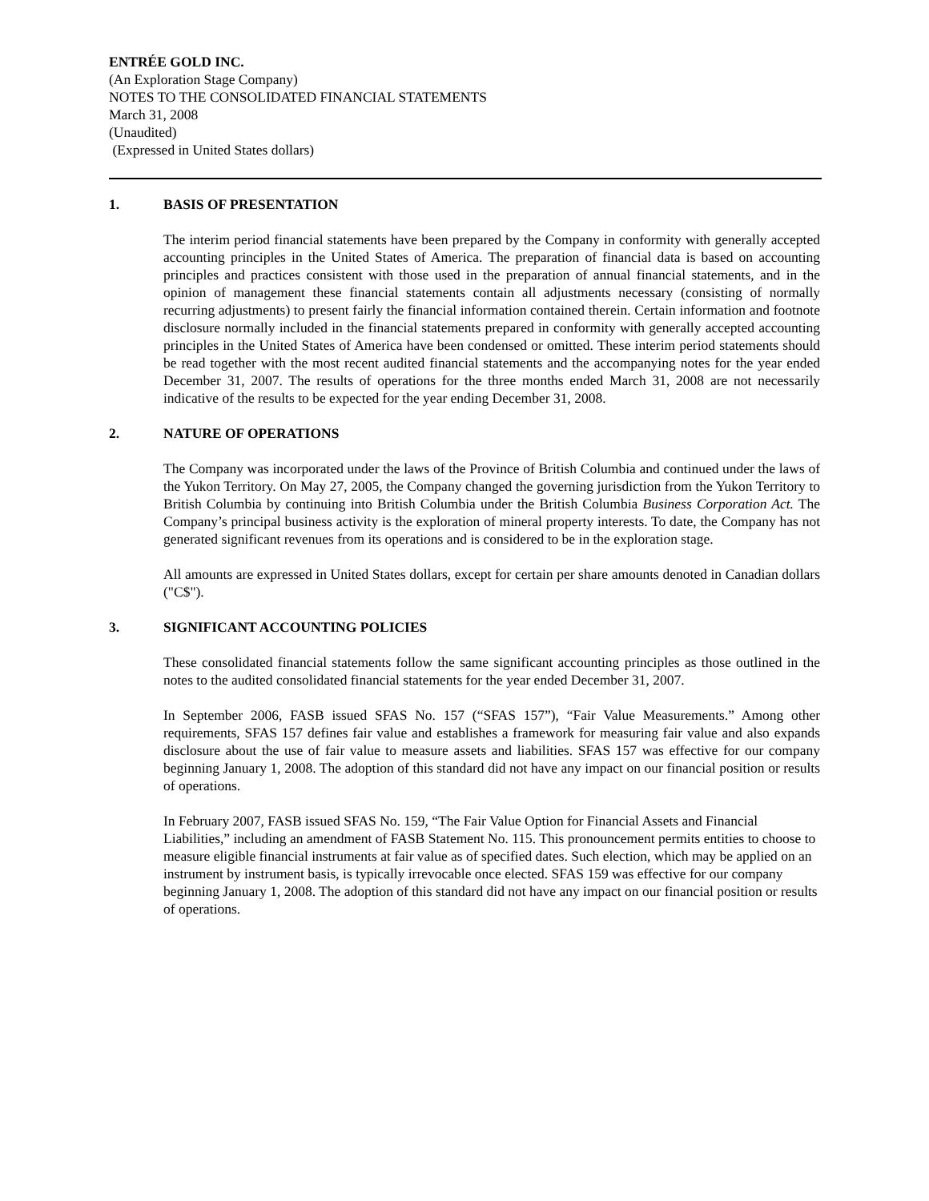ENTRÉE GOLD INC.
(An Exploration Stage Company)
NOTES TO THE CONSOLIDATED FINANCIAL STATEMENTS
March 31, 2008
(Unaudited)
(Expressed in United States dollars)
1. BASIS OF PRESENTATION
The interim period financial statements have been prepared by the Company in conformity with generally accepted accounting principles in the United States of America. The preparation of financial data is based on accounting principles and practices consistent with those used in the preparation of annual financial statements, and in the opinion of management these financial statements contain all adjustments necessary (consisting of normally recurring adjustments) to present fairly the financial information contained therein. Certain information and footnote disclosure normally included in the financial statements prepared in conformity with generally accepted accounting principles in the United States of America have been condensed or omitted. These interim period statements should be read together with the most recent audited financial statements and the accompanying notes for the year ended December 31, 2007. The results of operations for the three months ended March 31, 2008 are not necessarily indicative of the results to be expected for the year ending December 31, 2008.
2. NATURE OF OPERATIONS
The Company was incorporated under the laws of the Province of British Columbia and continued under the laws of the Yukon Territory. On May 27, 2005, the Company changed the governing jurisdiction from the Yukon Territory to British Columbia by continuing into British Columbia under the British Columbia Business Corporation Act. The Company’s principal business activity is the exploration of mineral property interests. To date, the Company has not generated significant revenues from its operations and is considered to be in the exploration stage.
All amounts are expressed in United States dollars, except for certain per share amounts denoted in Canadian dollars ("C$").
3. SIGNIFICANT ACCOUNTING POLICIES
These consolidated financial statements follow the same significant accounting principles as those outlined in the notes to the audited consolidated financial statements for the year ended December 31, 2007.
In September 2006, FASB issued SFAS No. 157 (“SFAS 157”), “Fair Value Measurements.” Among other requirements, SFAS 157 defines fair value and establishes a framework for measuring fair value and also expands disclosure about the use of fair value to measure assets and liabilities. SFAS 157 was effective for our company beginning January 1, 2008. The adoption of this standard did not have any impact on our financial position or results of operations.
In February 2007, FASB issued SFAS No. 159, “The Fair Value Option for Financial Assets and Financial Liabilities,” including an amendment of FASB Statement No. 115. This pronouncement permits entities to choose to measure eligible financial instruments at fair value as of specified dates. Such election, which may be applied on an instrument by instrument basis, is typically irrevocable once elected. SFAS 159 was effective for our company beginning January 1, 2008. The adoption of this standard did not have any impact on our financial position or results of operations.